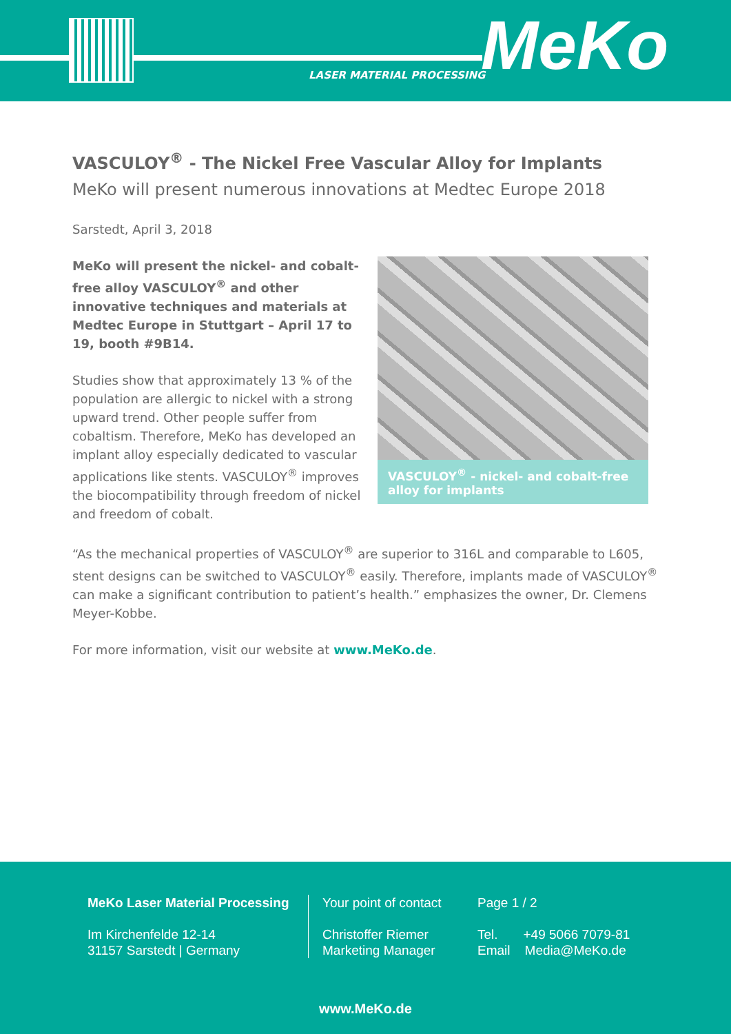LASER MATERIAL PROCESSING MeKo
VASCULOY<sup>®</sup> - The Nickel Free Vascular Alloy for Implants
MeKo will present numerous innovations at Medtec Europe 2018
Sarstedt, April 3, 2018
MeKo will present the nickel- and cobalt-free alloy VASCULOY<sup>®</sup> and other innovative techniques and materials at Medtec Europe in Stuttgart – April 17 to 19, booth #9B14.
Studies show that approximately 13 % of the population are allergic to nickel with a strong upward trend. Other people suffer from cobaltism. Therefore, MeKo has developed an implant alloy especially dedicated to vascular applications like stents. VASCULOY<sup>®</sup> improves the biocompatibility through freedom of nickel and freedom of cobalt.
VASCULOY<sup>®</sup> - nickel- and cobalt-free alloy for implants
“As the mechanical properties of VASCULOY<sup>®</sup> are superior to 316L and comparable to L605, stent designs can be switched to VASCULOY<sup>®</sup> easily. Therefore, implants made of VASCULOY<sup>®</sup> can make a significant contribution to patient’s health.” emphasizes the owner, Dr. Clemens Meyer-Kobbe.
For more information, visit our website at www.MeKo.de.
MeKo Laser Material Processing
Im Kirchenfelde 12-14
31157 Sarstedt | Germany
Your point of contact
Christoffer Riemer
Marketing Manager
Page 1 / 2
Tel. +49 5066 7079-81
Email Media@MeKo.de
www.MeKo.de